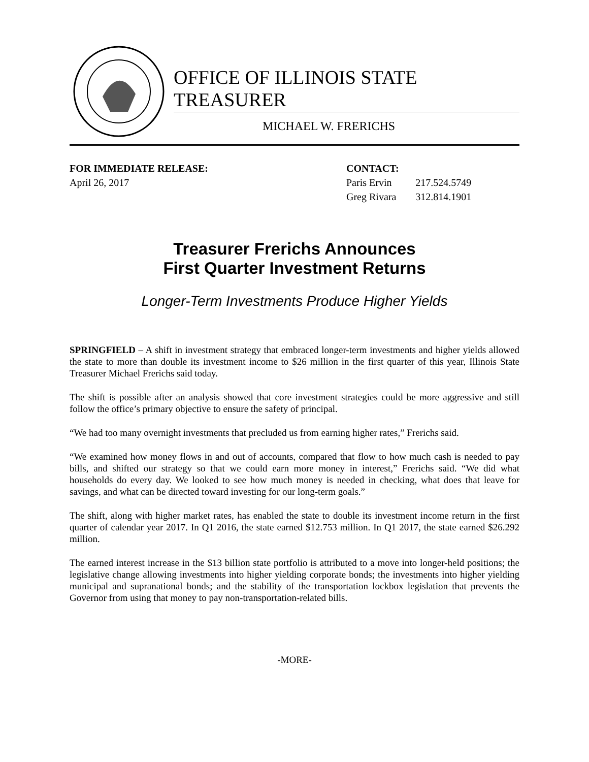OFFICE OF ILLINOIS STATE TREASURER
MICHAEL W. FRERICHS
FOR IMMEDIATE RELEASE:
April 26, 2017
CONTACT:
| Paris Ervin | 217.524.5749 |
| Greg Rivara | 312.814.1901 |
Treasurer Frerichs Announces
First Quarter Investment Returns
Longer-Term Investments Produce Higher Yields
SPRINGFIELD – A shift in investment strategy that embraced longer-term investments and higher yields allowed the state to more than double its investment income to $26 million in the first quarter of this year, Illinois State Treasurer Michael Frerichs said today.
The shift is possible after an analysis showed that core investment strategies could be more aggressive and still follow the office’s primary objective to ensure the safety of principal.
“We had too many overnight investments that precluded us from earning higher rates,” Frerichs said.
“We examined how money flows in and out of accounts, compared that flow to how much cash is needed to pay bills, and shifted our strategy so that we could earn more money in interest,” Frerichs said. “We did what households do every day. We looked to see how much money is needed in checking, what does that leave for savings, and what can be directed toward investing for our long-term goals.”
The shift, along with higher market rates, has enabled the state to double its investment income return in the first quarter of calendar year 2017. In Q1 2016, the state earned $12.753 million. In Q1 2017, the state earned $26.292 million.
The earned interest increase in the $13 billion state portfolio is attributed to a move into longer-held positions; the legislative change allowing investments into higher yielding corporate bonds; the investments into higher yielding municipal and supranational bonds; and the stability of the transportation lockbox legislation that prevents the Governor from using that money to pay non-transportation-related bills.
-MORE-